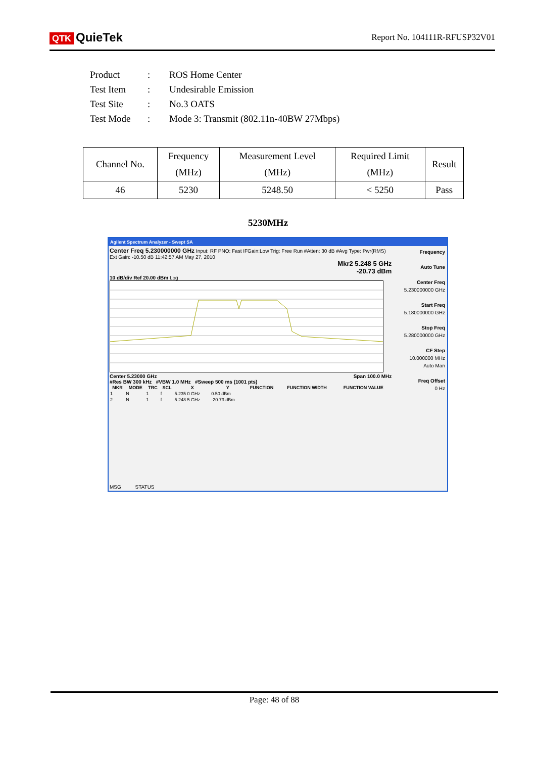QTK QuieTek
Report No. 104111R-RFUSP32V01
| Product | : | ROS Home Center |
| Test Item | : | Undesirable Emission |
| Test Site | : | No.3 OATS |
| Test Mode | : | Mode 3: Transmit (802.11n-40BW 27Mbps) |
| Channel No. | Frequency (MHz) | Measurement Level (MHz) | Required Limit (MHz) | Result |
| --- | --- | --- | --- | --- |
| 46 | 5230 | 5248.50 | < 5250 | Pass |
5230MHz
Agilent Spectrum Analyzer - Swept SA
Center Freq 5.230000000 GHz Input: RF PNO: Fast IFGain:Low Trig: Free Run #Atten: 30 dB #Avg Type: Pwr(RMS) Ext Gain: -10.50 dB 11:42:57 AM May 27, 2010
Mkr2 5.248 5 GHz
-20.73 dBm
10 dB/div Ref 20.00 dBm Log
Center 5.23000 GHz Span 100.0 MHz
#Res BW 300 kHz #VBW 1.0 MHz #Sweep 500 ms (1001 pts)
| MKR | MODE | TRC | SCL | X | Y | FUNCTION | FUNCTION WIDTH | FUNCTION VALUE |
| --- | --- | --- | --- | --- | --- | --- | --- | --- |
| 1 | N | 1 | f | 5.235 0 GHz | 0.50 dBm | | | |
| 2 | N | 1 | f | 5.248 5 GHz | -20.73 dBm | | | |
Frequency
Auto Tune
Center Freq
5.230000000 GHz
Start Freq
5.180000000 GHz
Stop Freq
5.280000000 GHz
CF Step
10.000000 MHz
Auto Man
Freq Offset
0 Hz
MSG STATUS
Page: 48 of 88